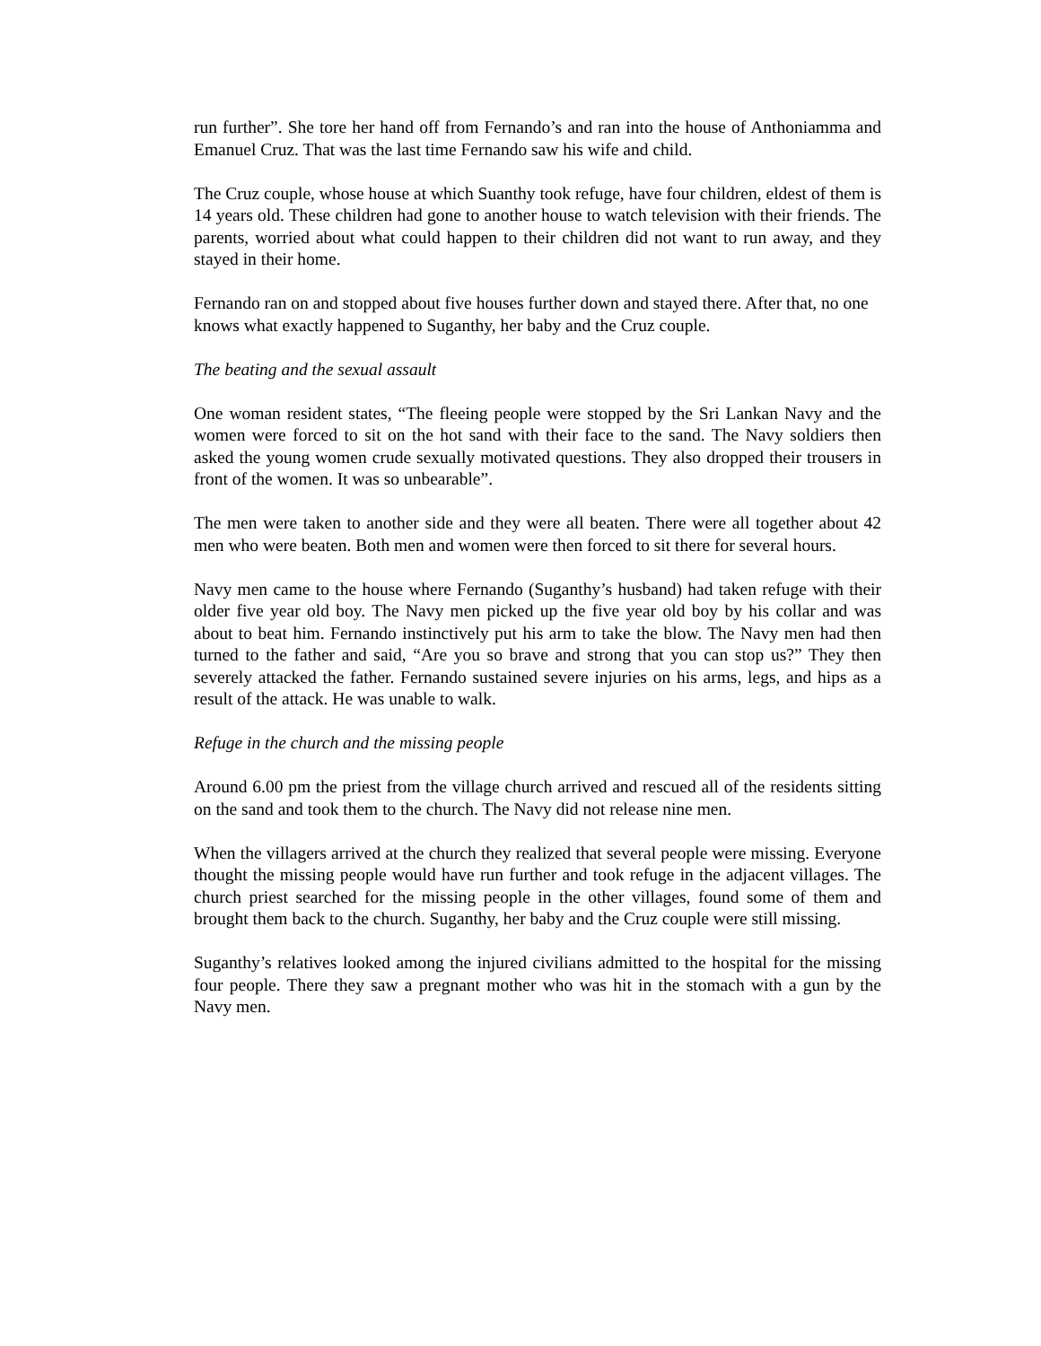run further”. She tore her hand off from Fernando’s and ran into the house of Anthoniamma and Emanuel Cruz. That was the last time Fernando saw his wife and child.
The Cruz couple, whose house at which Suanthy took refuge, have four children, eldest of them is 14 years old. These children had gone to another house to watch television with their friends. The parents, worried about what could happen to their children did not want to run away, and they stayed in their home.
Fernando ran on and stopped about five houses further down and stayed there. After that, no one knows what exactly happened to Suganthy, her baby and the Cruz couple.
The beating and the sexual assault
One woman resident states, “The fleeing people were stopped by the Sri Lankan Navy and the women were forced to sit on the hot sand with their face to the sand. The Navy soldiers then asked the young women crude sexually motivated questions. They also dropped their trousers in front of the women. It was so unbearable”.
The men were taken to another side and they were all beaten. There were all together about 42 men who were beaten. Both men and women were then forced to sit there for several hours.
Navy men came to the house where Fernando (Suganthy’s husband) had taken refuge with their older five year old boy. The Navy men picked up the five year old boy by his collar and was about to beat him. Fernando instinctively put his arm to take the blow. The Navy men had then turned to the father and said, “Are you so brave and strong that you can stop us?” They then severely attacked the father. Fernando sustained severe injuries on his arms, legs, and hips as a result of the attack. He was unable to walk.
Refuge in the church and the missing people
Around 6.00 pm the priest from the village church arrived and rescued all of the residents sitting on the sand and took them to the church. The Navy did not release nine men.
When the villagers arrived at the church they realized that several people were missing. Everyone thought the missing people would have run further and took refuge in the adjacent villages. The church priest searched for the missing people in the other villages, found some of them and brought them back to the church. Suganthy, her baby and the Cruz couple were still missing.
Suganthy’s relatives looked among the injured civilians admitted to the hospital for the missing four people. There they saw a pregnant mother who was hit in the stomach with a gun by the Navy men.